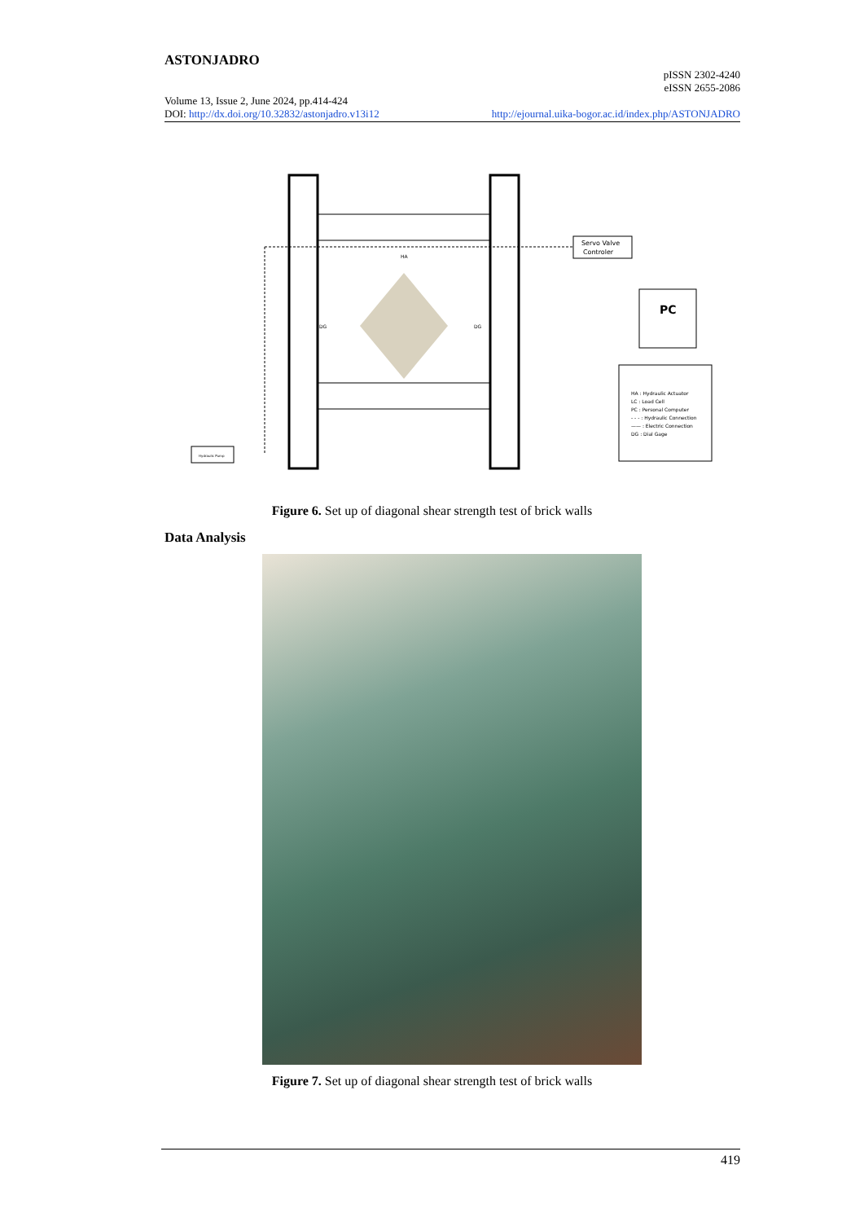ASTONJADRO
pISSN 2302-4240
eISSN 2655-2086
Volume 13, Issue 2, June 2024, pp.414-424
DOI: http://dx.doi.org/10.32832/astonjadro.v13i12 http://ejournal.uika-bogor.ac.id/index.php/ASTONJADRO
Hydraulic Pump
Servo Valve
Controler
PC
HA : Hydraulic Actuator
LC : Load Cell
PC : Personal Computer
- - - : Hydraulic Connection
—— : Electric Connection
DG : Dial Gage
DG
DG
HA
Figure 6. Set up of diagonal shear strength test of brick walls
Data Analysis
Figure 7. Set up of diagonal shear strength test of brick walls
419